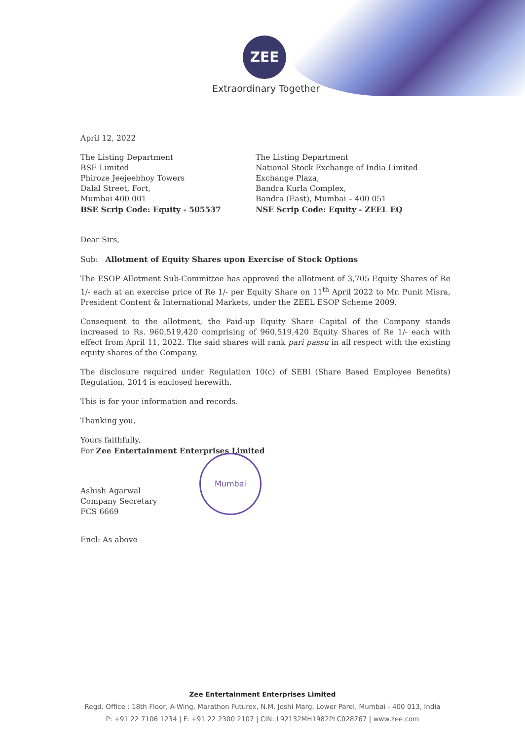ZEE
Extraordinary Together
April 12, 2022
The Listing Department
BSE Limited
Phiroze Jeejeebhoy Towers
Dalal Street, Fort,
Mumbai 400 001
BSE Scrip Code: Equity - 505537
The Listing Department
National Stock Exchange of India Limited
Exchange Plaza,
Bandra Kurla Complex,
Bandra (East), Mumbai – 400 051
NSE Scrip Code: Equity - ZEEL EQ
Dear Sirs,
Sub: Allotment of Equity Shares upon Exercise of Stock Options
The ESOP Allotment Sub-Committee has approved the allotment of 3,705 Equity Shares of Re 1/- each at an exercise price of Re 1/- per Equity Share on 11<sup>th</sup> April 2022 to Mr. Punit Misra, President Content & International Markets, under the ZEEL ESOP Scheme 2009.
Consequent to the allotment, the Paid-up Equity Share Capital of the Company stands increased to Rs. 960,519,420 comprising of 960,519,420 Equity Shares of Re 1/- each with effect from April 11, 2022. The said shares will rank pari passu in all respect with the existing equity shares of the Company.
The disclosure required under Regulation 10(c) of SEBI (Share Based Employee Benefits) Regulation, 2014 is enclosed herewith.
This is for your information and records.
Thanking you,
Yours faithfully,
For Zee Entertainment Enterprises Limited
Ashish Agarwal
Company Secretary
FCS 6669
Encl: As above
Mumbai
Zee Entertainment Enterprises Limited
Regd. Office : 18th Floor, A-Wing, Marathon Futurex, N.M. Joshi Marg, Lower Parel, Mumbai - 400 013, India
P: +91 22 7106 1234 | F: +91 22 2300 2107 | CIN: L92132MH1982PLC028767 | www.zee.com